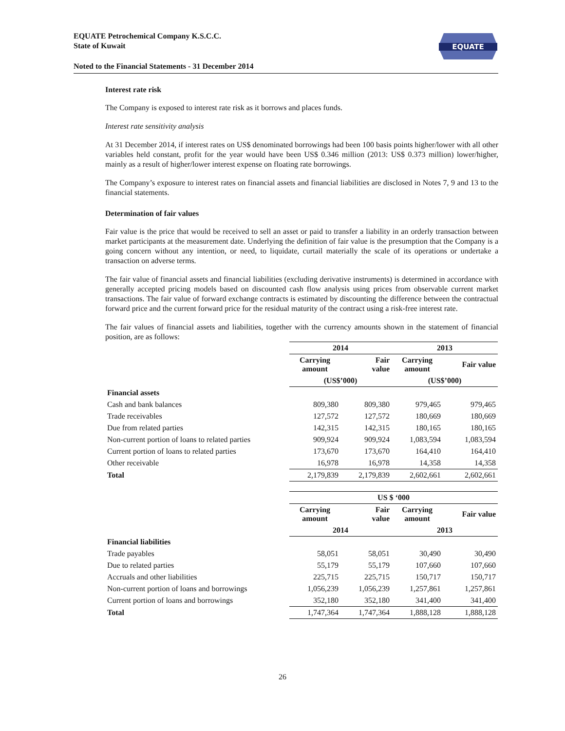EQUATE Petrochemical Company K.S.C.C.
State of Kuwait
Noted to the Financial Statements - 31 December 2014
EQUATE
Interest rate risk
The Company is exposed to interest rate risk as it borrows and places funds.
Interest rate sensitivity analysis
At 31 December 2014, if interest rates on US$ denominated borrowings had been 100 basis points higher/lower with all other variables held constant, profit for the year would have been US$ 0.346 million (2013: US$ 0.373 million) lower/higher, mainly as a result of higher/lower interest expense on floating rate borrowings.
The Company’s exposure to interest rates on financial assets and financial liabilities are disclosed in Notes 7, 9 and 13 to the financial statements.
Determination of fair values
Fair value is the price that would be received to sell an asset or paid to transfer a liability in an orderly transaction between market participants at the measurement date. Underlying the definition of fair value is the presumption that the Company is a going concern without any intention, or need, to liquidate, curtail materially the scale of its operations or undertake a transaction on adverse terms.
The fair value of financial assets and financial liabilities (excluding derivative instruments) is determined in accordance with generally accepted pricing models based on discounted cash flow analysis using prices from observable current market transactions. The fair value of forward exchange contracts is estimated by discounting the difference between the contractual forward price and the current forward price for the residual maturity of the contract using a risk-free interest rate.
The fair values of financial assets and liabilities, together with the currency amounts shown in the statement of financial position, are as follows:
| | 2014 | | 2013 | |
| | Carrying amount | Fair value | Carrying amount | Fair value |
| | (US$’000) | | (US$’000) | |
| Financial assets | | | | |
| Cash and bank balances | 809,380 | 809,380 | 979,465 | 979,465 |
| Trade receivables | 127,572 | 127,572 | 180,669 | 180,669 |
| Due from related parties | 142,315 | 142,315 | 180,165 | 180,165 |
| Non-current portion of loans to related parties | 909,924 | 909,924 | 1,083,594 | 1,083,594 |
| Current portion of loans to related parties | 173,670 | 173,670 | 164,410 | 164,410 |
| Other receivable | 16,978 | 16,978 | 14,358 | 14,358 |
| Total | 2,179,839 | 2,179,839 | 2,602,661 | 2,602,661 |
| | US $ ‘000 | | | |
| | Carrying amount | Fair value | Carrying amount | Fair value |
| | 2014 | | 2013 | |
| Financial liabilities | | | | |
| Trade payables | 58,051 | 58,051 | 30,490 | 30,490 |
| Due to related parties | 55,179 | 55,179 | 107,660 | 107,660 |
| Accruals and other liabilities | 225,715 | 225,715 | 150,717 | 150,717 |
| Non-current portion of loans and borrowings | 1,056,239 | 1,056,239 | 1,257,861 | 1,257,861 |
| Current portion of loans and borrowings | 352,180 | 352,180 | 341,400 | 341,400 |
| Total | 1,747,364 | 1,747,364 | 1,888,128 | 1,888,128 |
26